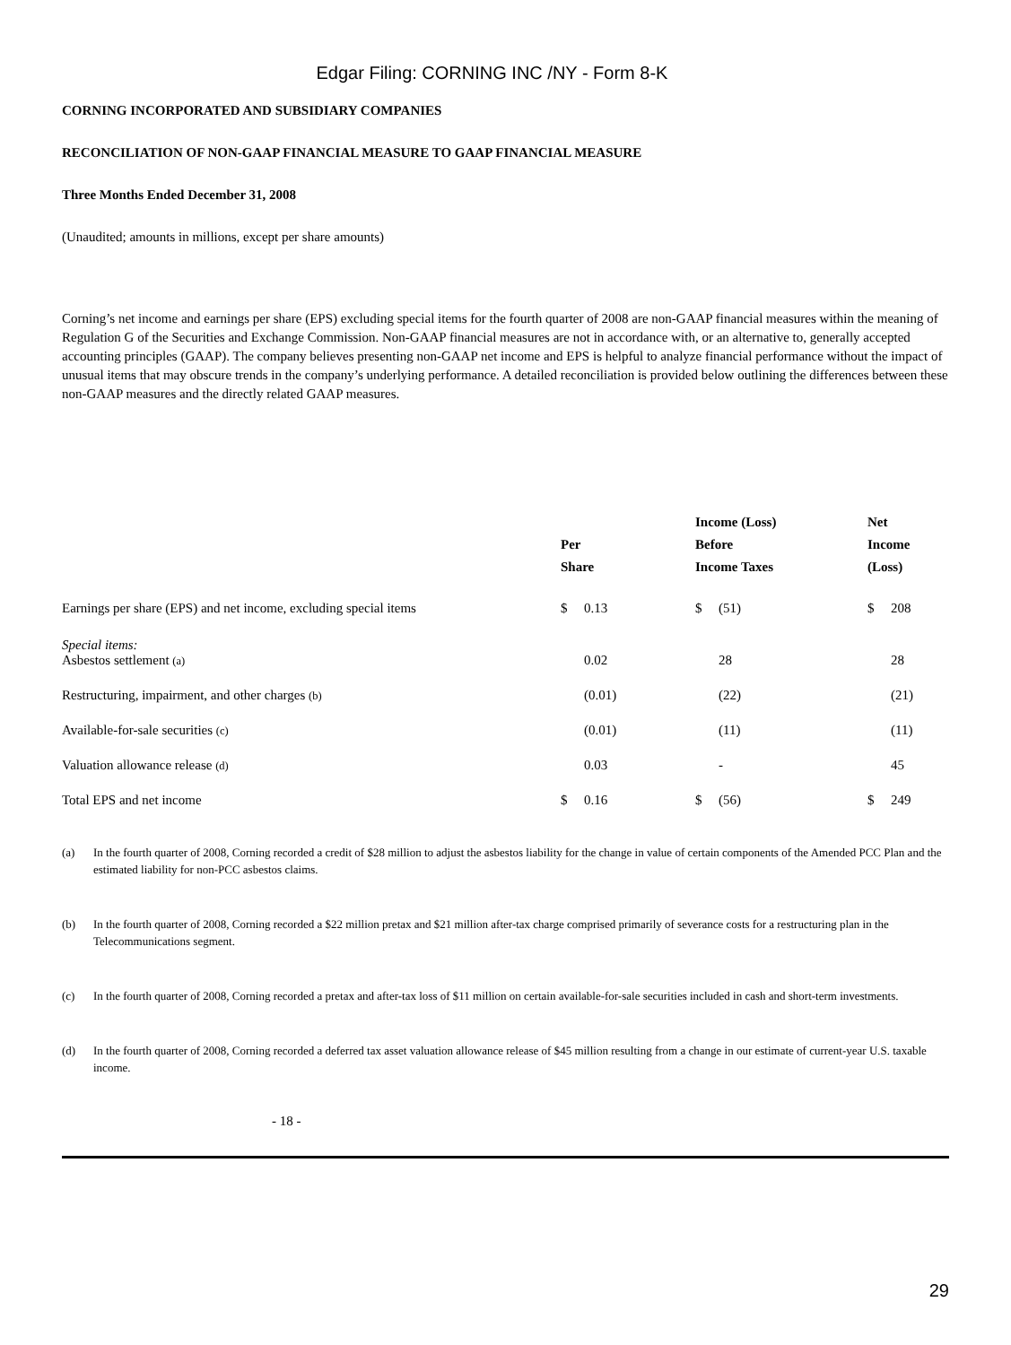Edgar Filing: CORNING INC /NY - Form 8-K
CORNING INCORPORATED AND SUBSIDIARY COMPANIES
RECONCILIATION OF NON-GAAP FINANCIAL MEASURE TO GAAP FINANCIAL MEASURE
Three Months Ended December 31, 2008
(Unaudited; amounts in millions, except per share amounts)
Corning’s net income and earnings per share (EPS) excluding special items for the fourth quarter of 2008 are non-GAAP financial measures within the meaning of Regulation G of the Securities and Exchange Commission. Non-GAAP financial measures are not in accordance with, or an alternative to, generally accepted accounting principles (GAAP). The company believes presenting non-GAAP net income and EPS is helpful to analyze financial performance without the impact of unusual items that may obscure trends in the company’s underlying performance. A detailed reconciliation is provided below outlining the differences between these non-GAAP measures and the directly related GAAP measures.
| | Per Share | | Income (Loss) Before Income Taxes | | Net Income (Loss) | |
| --- | --- | --- | --- | --- | --- | --- |
| Earnings per share (EPS) and net income, excluding special items | $ | 0.13 | $ | (51) | $ | 208 |
| Special items: Asbestos settlement (a) | | 0.02 | | 28 | | 28 |
| Restructuring, impairment, and other charges (b) | | (0.01) | | (22) | | (21) |
| Available-for-sale securities (c) | | (0.01) | | (11) | | (11) |
| Valuation allowance release (d) | | 0.03 | | - | | 45 |
| Total EPS and net income | $ | 0.16 | $ | (56) | $ | 249 |
(a) In the fourth quarter of 2008, Corning recorded a credit of $28 million to adjust the asbestos liability for the change in value of certain components of the Amended PCC Plan and the estimated liability for non-PCC asbestos claims.
(b) In the fourth quarter of 2008, Corning recorded a $22 million pretax and $21 million after-tax charge comprised primarily of severance costs for a restructuring plan in the Telecommunications segment.
(c) In the fourth quarter of 2008, Corning recorded a pretax and after-tax loss of $11 million on certain available-for-sale securities included in cash and short-term investments.
(d) In the fourth quarter of 2008, Corning recorded a deferred tax asset valuation allowance release of $45 million resulting from a change in our estimate of current-year U.S. taxable income.
- 18 -
29